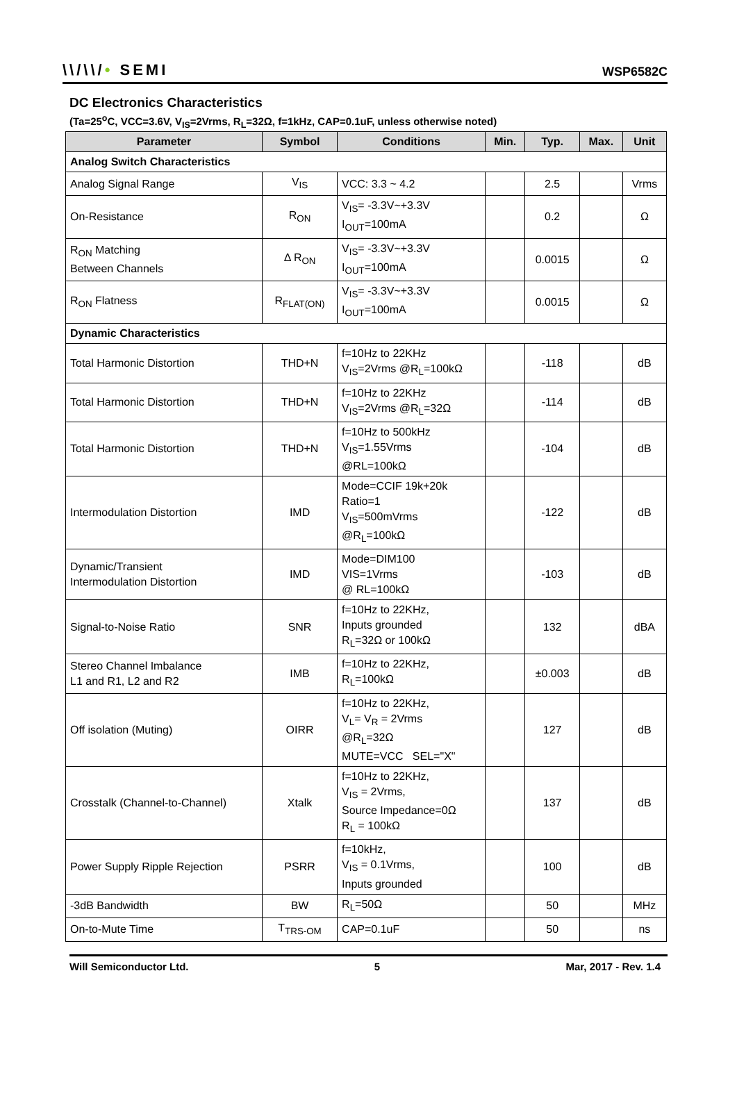\\/\\/• SEMI
WSP6582C
DC Electronics Characteristics
(Ta=25<sup>o</sup>C, VCC=3.6V, V<sub>IS</sub>=2Vrms, R<sub>L</sub>=32Ω, f=1kHz, CAP=0.1uF, unless otherwise noted)
| Parameter | Symbol | Conditions | Min. | Typ. | Max. | Unit |
| --- | --- | --- | --- | --- | --- | --- |
| Analog Switch Characteristics | | | | | | |
| Analog Signal Range | V<sub>IS</sub> | VCC: 3.3 ~ 4.2 | | 2.5 | | Vrms |
| On-Resistance | R<sub>ON</sub> | V<sub>IS</sub>= -3.3V~+3.3V I<sub>OUT</sub>=100mA | | 0.2 | | Ω |
| R<sub>ON</sub> Matching Between Channels | Δ R<sub>ON</sub> | V<sub>IS</sub>= -3.3V~+3.3V I<sub>OUT</sub>=100mA | | 0.0015 | | Ω |
| R<sub>ON</sub> Flatness | R<sub>FLAT(ON)</sub> | V<sub>IS</sub>= -3.3V~+3.3V I<sub>OUT</sub>=100mA | | 0.0015 | | Ω |
| Dynamic Characteristics | | | | | | |
| Total Harmonic Distortion | THD+N | f=10Hz to 22KHz V<sub>IS</sub>=2Vrms @R<sub>L</sub>=100kΩ | | -118 | | dB |
| Total Harmonic Distortion | THD+N | f=10Hz to 22KHz V<sub>IS</sub>=2Vrms @R<sub>L</sub>=32Ω | | -114 | | dB |
| Total Harmonic Distortion | THD+N | f=10Hz to 500kHz V<sub>IS</sub>=1.55Vrms @RL=100kΩ | | -104 | | dB |
| Intermodulation Distortion | IMD | Mode=CCIF 19k+20k Ratio=1 V<sub>IS</sub>=500mVrms @R<sub>L</sub>=100kΩ | | -122 | | dB |
| Dynamic/Transient Intermodulation Distortion | IMD | Mode=DIM100 VIS=1Vrms @ RL=100kΩ | | -103 | | dB |
| Signal-to-Noise Ratio | SNR | f=10Hz to 22KHz, Inputs grounded R<sub>L</sub>=32Ω or 100kΩ | | 132 | | dBA |
| Stereo Channel Imbalance L1 and R1, L2 and R2 | IMB | f=10Hz to 22KHz, R<sub>L</sub>=100kΩ | | ±0.003 | | dB |
| Off isolation (Muting) | OIRR | f=10Hz to 22KHz, V<sub>L</sub>= V<sub>R</sub> = 2Vrms @R<sub>L</sub>=32Ω MUTE=VCC SEL="X" | | 127 | | dB |
| Crosstalk (Channel-to-Channel) | Xtalk | f=10Hz to 22KHz, V<sub>IS</sub> = 2Vrms, Source Impedance=0Ω R<sub>L</sub> = 100kΩ | | 137 | | dB |
| Power Supply Ripple Rejection | PSRR | f=10kHz, V<sub>IS</sub> = 0.1Vrms, Inputs grounded | | 100 | | dB |
| -3dB Bandwidth | BW | R<sub>L</sub>=50Ω | | 50 | | MHz |
| On-to-Mute Time | T<sub>TRS-OM</sub> | CAP=0.1uF | | 50 | | ns |
Will Semiconductor Ltd. 5 Mar, 2017 - Rev. 1.4